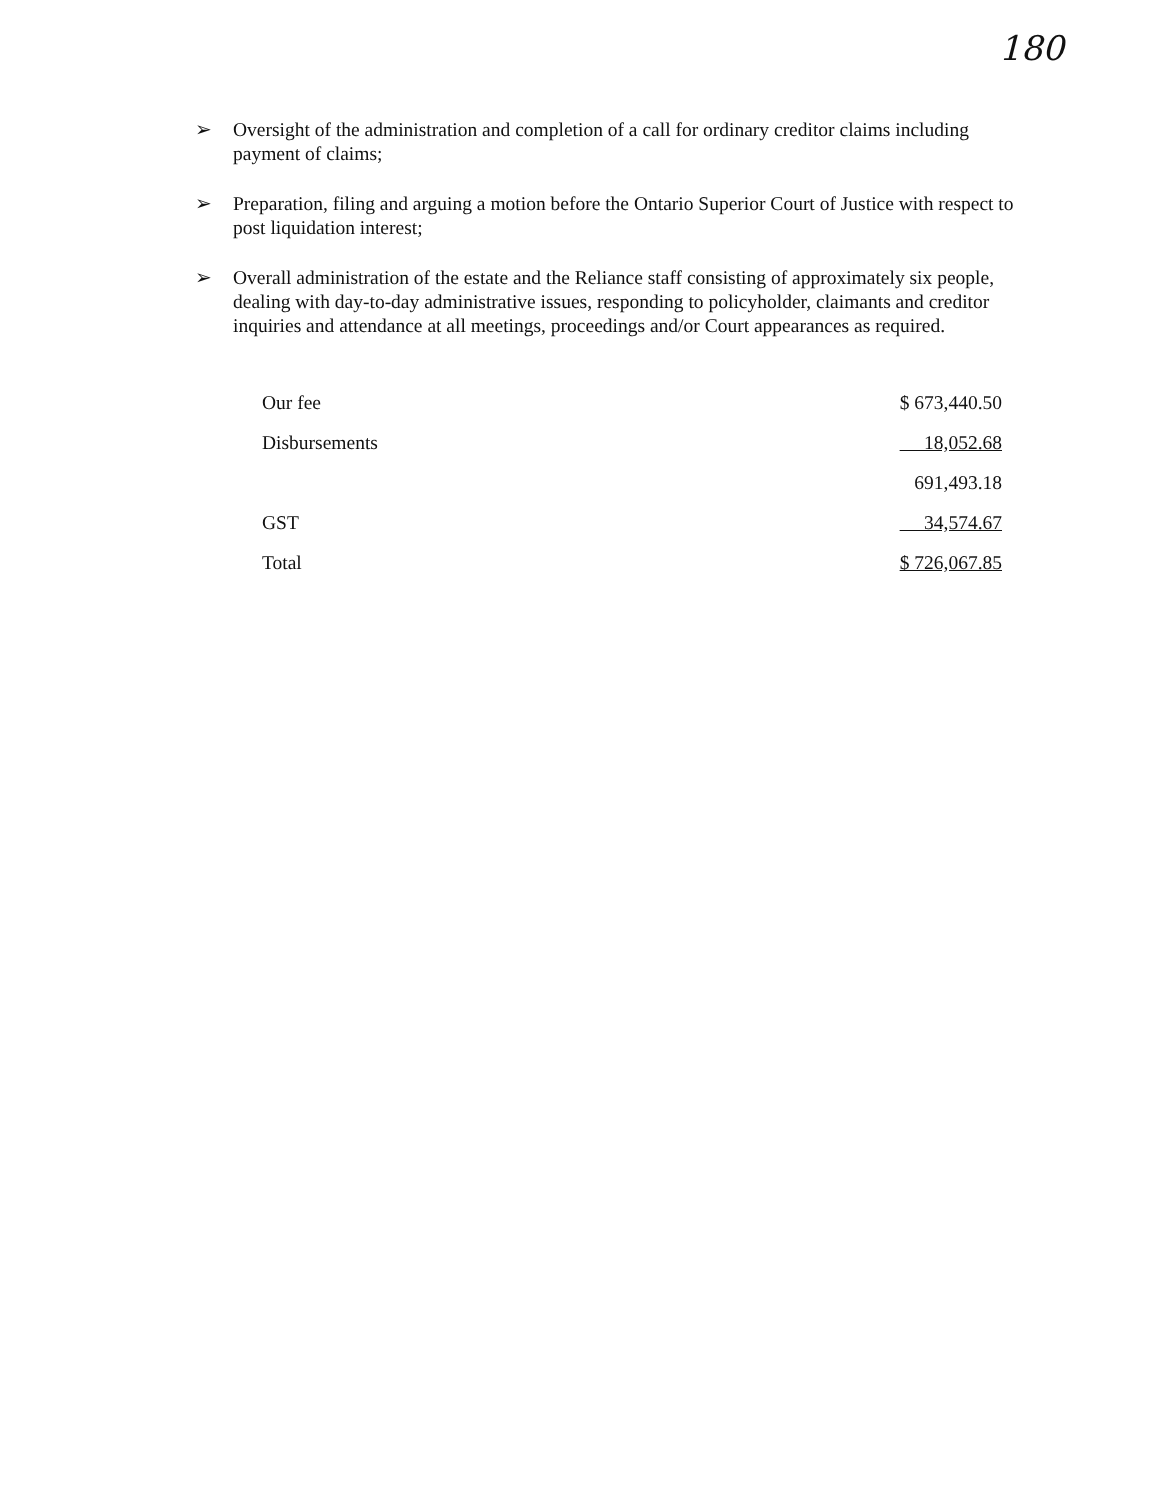180
➢ Oversight of the administration and completion of a call for ordinary creditor claims including payment of claims;
➢ Preparation, filing and arguing a motion before the Ontario Superior Court of Justice with respect to post liquidation interest;
➢ Overall administration of the estate and the Reliance staff consisting of approximately six people, dealing with day-to-day administrative issues, responding to policyholder, claimants and creditor inquiries and attendance at all meetings, proceedings and/or Court appearances as required.
| Our fee | $ 673,440.50 |
| Disbursements | 18,052.68 |
| | 691,493.18 |
| GST | 34,574.67 |
| Total | $ 726,067.85 |